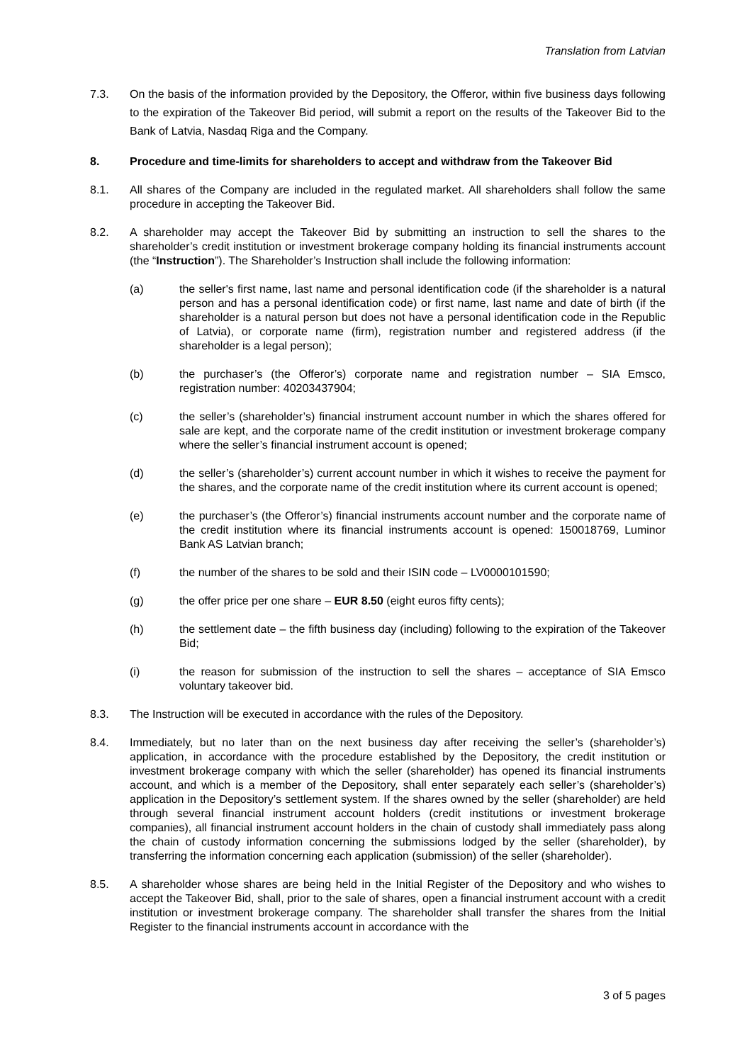Translation from Latvian
7.3. On the basis of the information provided by the Depository, the Offeror, within five business days following to the expiration of the Takeover Bid period, will submit a report on the results of the Takeover Bid to the Bank of Latvia, Nasdaq Riga and the Company.
8. Procedure and time-limits for shareholders to accept and withdraw from the Takeover Bid
8.1. All shares of the Company are included in the regulated market. All shareholders shall follow the same procedure in accepting the Takeover Bid.
8.2. A shareholder may accept the Takeover Bid by submitting an instruction to sell the shares to the shareholder’s credit institution or investment brokerage company holding its financial instruments account (the “Instruction”). The Shareholder’s Instruction shall include the following information:
(a) the seller's first name, last name and personal identification code (if the shareholder is a natural person and has a personal identification code) or first name, last name and date of birth (if the shareholder is a natural person but does not have a personal identification code in the Republic of Latvia), or corporate name (firm), registration number and registered address (if the shareholder is a legal person);
(b) the purchaser’s (the Offeror’s) corporate name and registration number – SIA Emsco, registration number: 40203437904;
(c) the seller’s (shareholder’s) financial instrument account number in which the shares offered for sale are kept, and the corporate name of the credit institution or investment brokerage company where the seller’s financial instrument account is opened;
(d) the seller’s (shareholder’s) current account number in which it wishes to receive the payment for the shares, and the corporate name of the credit institution where its current account is opened;
(e) the purchaser’s (the Offeror’s) financial instruments account number and the corporate name of the credit institution where its financial instruments account is opened: 150018769, Luminor Bank AS Latvian branch;
(f) the number of the shares to be sold and their ISIN code – LV0000101590;
(g) the offer price per one share – EUR 8.50 (eight euros fifty cents);
(h) the settlement date – the fifth business day (including) following to the expiration of the Takeover Bid;
(i) the reason for submission of the instruction to sell the shares – acceptance of SIA Emsco voluntary takeover bid.
8.3. The Instruction will be executed in accordance with the rules of the Depository.
8.4. Immediately, but no later than on the next business day after receiving the seller’s (shareholder’s) application, in accordance with the procedure established by the Depository, the credit institution or investment brokerage company with which the seller (shareholder) has opened its financial instruments account, and which is a member of the Depository, shall enter separately each seller’s (shareholder’s) application in the Depository’s settlement system. If the shares owned by the seller (shareholder) are held through several financial instrument account holders (credit institutions or investment brokerage companies), all financial instrument account holders in the chain of custody shall immediately pass along the chain of custody information concerning the submissions lodged by the seller (shareholder), by transferring the information concerning each application (submission) of the seller (shareholder).
8.5. A shareholder whose shares are being held in the Initial Register of the Depository and who wishes to accept the Takeover Bid, shall, prior to the sale of shares, open a financial instrument account with a credit institution or investment brokerage company. The shareholder shall transfer the shares from the Initial Register to the financial instruments account in accordance with the
3 of 5 pages